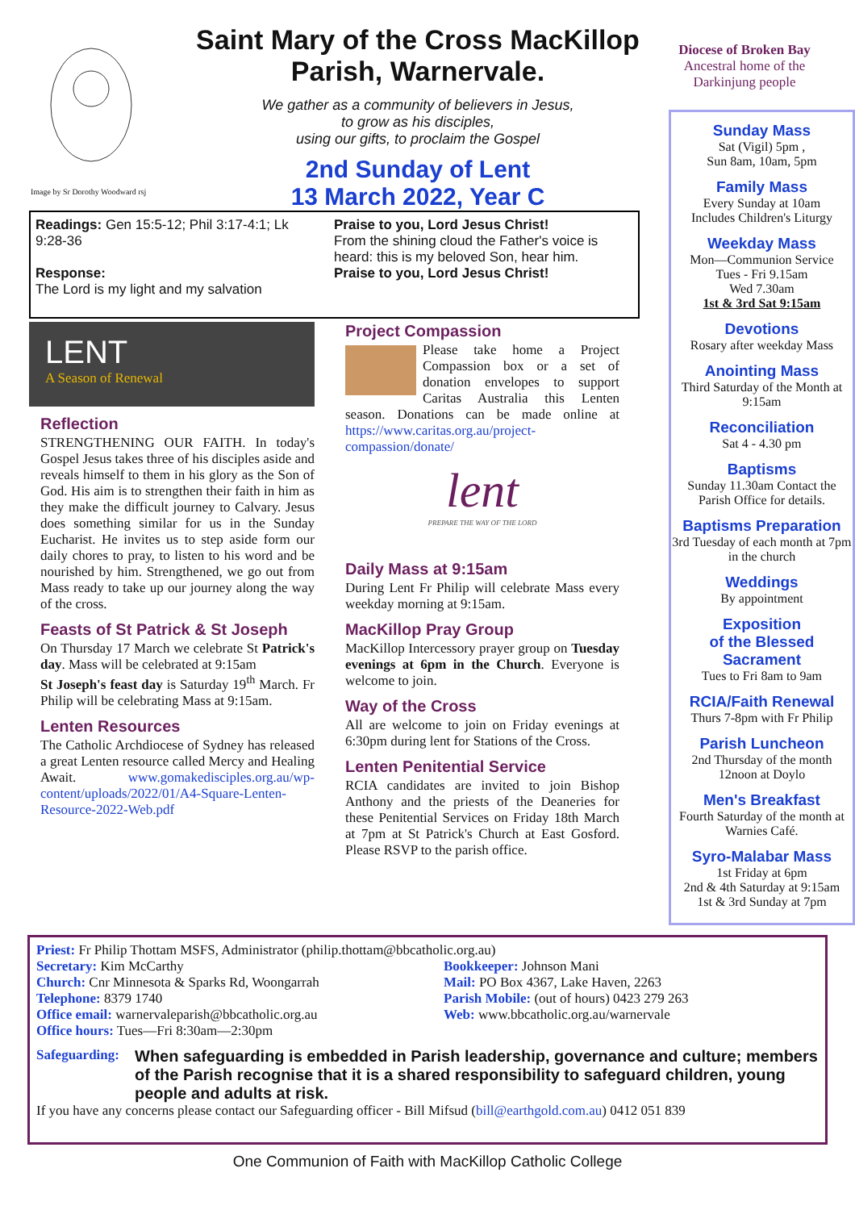Image by Sr Dorothy Woodward rsj
Saint Mary of the Cross MacKillop
Parish, Warnervale.
We gather as a community of believers in Jesus,
to grow as his disciples,
using our gifts, to proclaim the Gospel
2nd Sunday of Lent
13 March 2022, Year C
Diocese of Broken Bay
Ancestral home of the
Darkinjung people
Readings: Gen 15:5-12; Phil 3:17-4:1; Lk 9:28-36
Response:
The Lord is my light and my salvation
Praise to you, Lord Jesus Christ!
From the shining cloud the Father's voice is heard: this is my beloved Son, hear him.
Praise to you, Lord Jesus Christ!
LENT
A Season of Renewal
Reflection
STRENGTHENING OUR FAITH. In today's Gospel Jesus takes three of his disciples aside and reveals himself to them in his glory as the Son of God. His aim is to strengthen their faith in him as they make the difficult journey to Calvary. Jesus does something similar for us in the Sunday Eucharist. He invites us to step aside form our daily chores to pray, to listen to his word and be nourished by him. Strengthened, we go out from Mass ready to take up our journey along the way of the cross.
Feasts of St Patrick & St Joseph
On Thursday 17 March we celebrate St Patrick's day. Mass will be celebrated at 9:15am
St Joseph's feast day is Saturday 19<sup>th</sup> March. Fr Philip will be celebrating Mass at 9:15am.
Lenten Resources
The Catholic Archdiocese of Sydney has released a great Lenten resource called Mercy and Healing Await. www.gomakedisciples.org.au/wp-content/uploads/2022/01/A4-Square-Lenten-Resource-2022-Web.pdf
Project Compassion
Please take home a Project Compassion box or a set of donation envelopes to support Caritas Australia this Lenten season. Donations can be made online at https://www.caritas.org.au/project-compassion/donate/
lent
PREPARE THE WAY OF THE LORD
Daily Mass at 9:15am
During Lent Fr Philip will celebrate Mass every weekday morning at 9:15am.
MacKillop Pray Group
MacKillop Intercessory prayer group on Tuesday evenings at 6pm in the Church. Everyone is welcome to join.
Way of the Cross
All are welcome to join on Friday evenings at 6:30pm during lent for Stations of the Cross.
Lenten Penitential Service
RCIA candidates are invited to join Bishop Anthony and the priests of the Deaneries for these Penitential Services on Friday 18th March at 7pm at St Patrick's Church at East Gosford. Please RSVP to the parish office.
Sunday Mass
Sat (Vigil) 5pm ,
Sun 8am, 10am, 5pm
Family Mass
Every Sunday at 10am
Includes Children's Liturgy
Weekday Mass
Mon—Communion Service
Tues - Fri 9.15am
Wed 7.30am
1st & 3rd Sat 9:15am
Devotions
Rosary after weekday Mass
Anointing Mass
Third Saturday of the Month at 9:15am
Reconciliation
Sat 4 - 4.30 pm
Baptisms
Sunday 11.30am Contact the Parish Office for details.
Baptisms Preparation
3rd Tuesday of each month at 7pm in the church
Weddings
By appointment
Exposition
of the Blessed
Sacrament
Tues to Fri 8am to 9am
RCIA/Faith Renewal
Thurs 7-8pm with Fr Philip
Parish Luncheon
2nd Thursday of the month
12noon at Doylo
Men's Breakfast
Fourth Saturday of the month at Warnies Café.
Syro-Malabar Mass
1st Friday at 6pm
2nd & 4th Saturday at 9:15am
1st & 3rd Sunday at 7pm
Priest: Fr Philip Thottam MSFS, Administrator (philip.thottam@bbcatholic.org.au)
Secretary: Kim McCarthy
Church: Cnr Minnesota & Sparks Rd, Woongarrah
Telephone: 8379 1740
Office email: warnervaleparish@bbcatholic.org.au
Office hours: Tues—Fri 8:30am—2:30pm
Bookkeeper: Johnson Mani
Mail: PO Box 4367, Lake Haven, 2263
Parish Mobile: (out of hours) 0423 279 263
Web: www.bbcatholic.org.au/warnervale
Safeguarding: When safeguarding is embedded in Parish leadership, governance and culture; members of the Parish recognise that it is a shared responsibility to safeguard children, young people and adults at risk.
If you have any concerns please contact our Safeguarding officer - Bill Mifsud (bill@earthgold.com.au) 0412 051 839
One Communion of Faith with MacKillop Catholic College